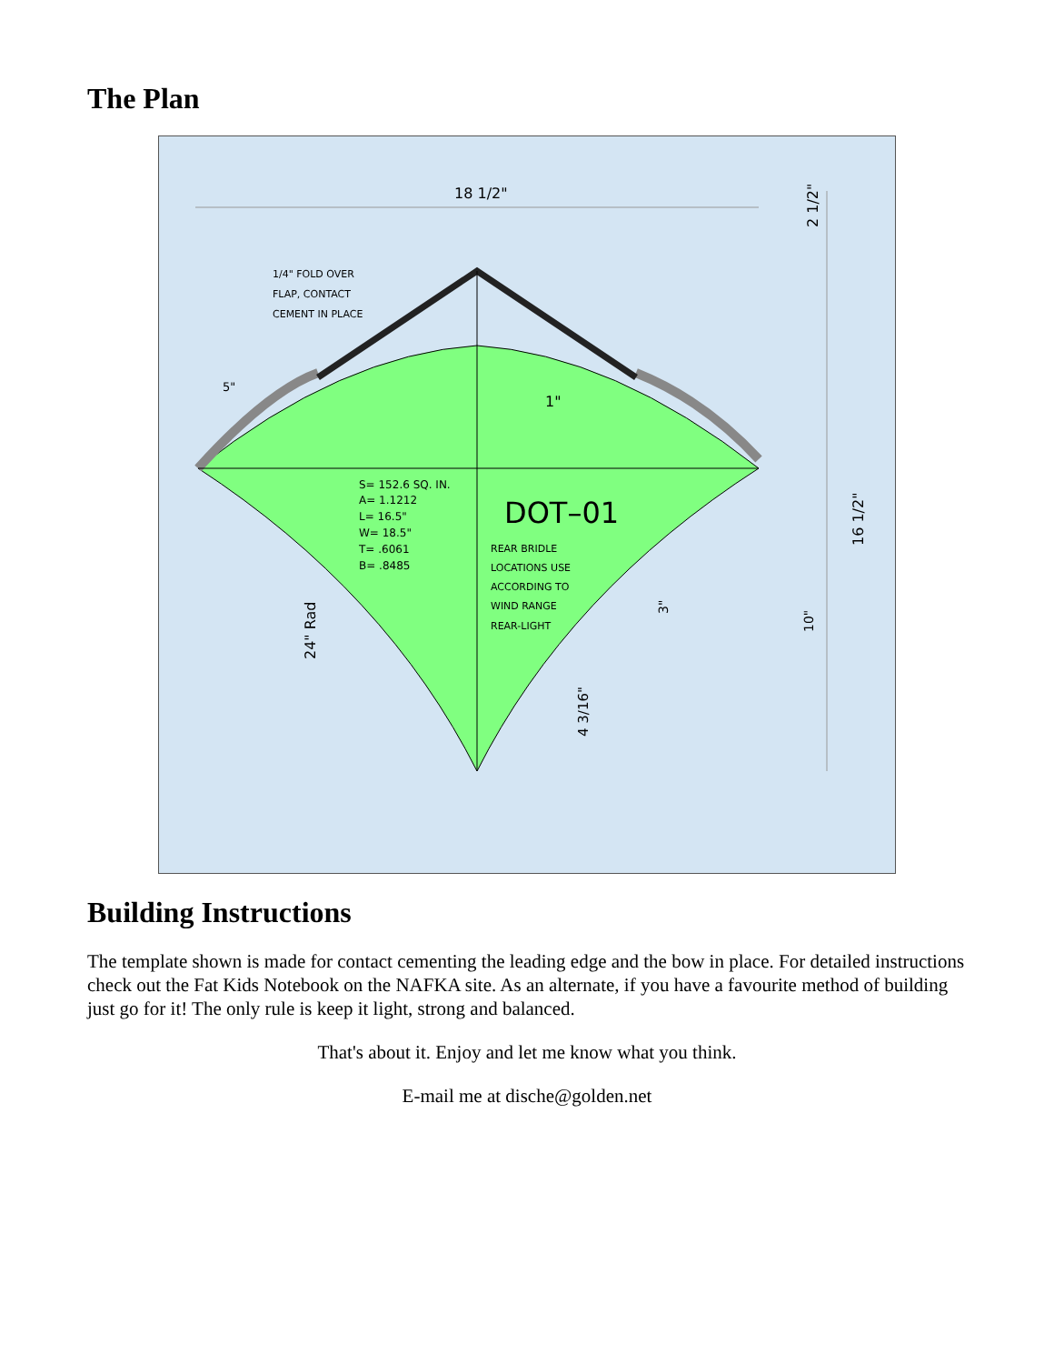The Plan
18 1/2"
2 1/2"
1/4" FOLD OVER
FLAP, CONTACT
CEMENT IN PLACE
5"
1"
S= 152.6 SQ. IN.
A= 1.1212
L= 16.5"
W= 18.5"
T= .6061
B= .8485
DOT–01
REAR BRIDLE
LOCATIONS USE
ACCORDING TO
WIND RANGE
REAR-LIGHT
16 1/2"
3"
10"
24" Rad
4 3/16"
Building Instructions
The template shown is made for contact cementing the leading edge and the bow in place. For detailed instructions check out the Fat Kids Notebook on the NAFKA site. As an alternate, if you have a favourite method of building just go for it! The only rule is keep it light, strong and balanced.
That's about it. Enjoy and let me know what you think.
E-mail me at dische@golden.net